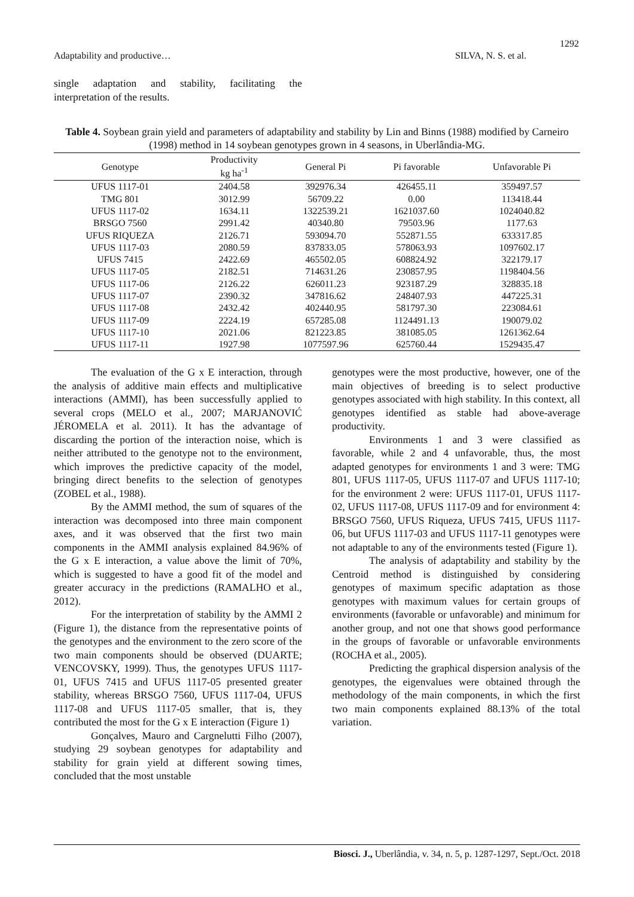1292
Adaptability and productive… SILVA, N. S. et al.
single adaptation and stability, facilitating the interpretation of the results.
Table 4. Soybean grain yield and parameters of adaptability and stability by Lin and Binns (1988) modified by Carneiro (1998) method in 14 soybean genotypes grown in 4 seasons, in Uberlândia-MG.
| Genotype | Productivity kg ha<sup>-1</sup> | General Pi | Pi favorable | Unfavorable Pi |
| --- | --- | --- | --- | --- |
| UFUS 1117-01 | 2404.58 | 392976.34 | 426455.11 | 359497.57 |
| TMG 801 | 3012.99 | 56709.22 | 0.00 | 113418.44 |
| UFUS 1117-02 | 1634.11 | 1322539.21 | 1621037.60 | 1024040.82 |
| BRSGO 7560 | 2991.42 | 40340.80 | 79503.96 | 1177.63 |
| UFUS RIQUEZA | 2126.71 | 593094.70 | 552871.55 | 633317.85 |
| UFUS 1117-03 | 2080.59 | 837833.05 | 578063.93 | 1097602.17 |
| UFUS 7415 | 2422.69 | 465502.05 | 608824.92 | 322179.17 |
| UFUS 1117-05 | 2182.51 | 714631.26 | 230857.95 | 1198404.56 |
| UFUS 1117-06 | 2126.22 | 626011.23 | 923187.29 | 328835.18 |
| UFUS 1117-07 | 2390.32 | 347816.62 | 248407.93 | 447225.31 |
| UFUS 1117-08 | 2432.42 | 402440.95 | 581797.30 | 223084.61 |
| UFUS 1117-09 | 2224.19 | 657285.08 | 1124491.13 | 190079.02 |
| UFUS 1117-10 | 2021.06 | 821223.85 | 381085.05 | 1261362.64 |
| UFUS 1117-11 | 1927.98 | 1077597.96 | 625760.44 | 1529435.47 |
The evaluation of the G x E interaction, through the analysis of additive main effects and multiplicative interactions (AMMI), has been successfully applied to several crops (MELO et al., 2007; MARJANOVIĆ JÉROMELA et al. 2011). It has the advantage of discarding the portion of the interaction noise, which is neither attributed to the genotype not to the environment, which improves the predictive capacity of the model, bringing direct benefits to the selection of genotypes (ZOBEL et al., 1988).
By the AMMI method, the sum of squares of the interaction was decomposed into three main component axes, and it was observed that the first two main components in the AMMI analysis explained 84.96% of the G x E interaction, a value above the limit of 70%, which is suggested to have a good fit of the model and greater accuracy in the predictions (RAMALHO et al., 2012).
For the interpretation of stability by the AMMI 2 (Figure 1), the distance from the representative points of the genotypes and the environment to the zero score of the two main components should be observed (DUARTE; VENCOVSKY, 1999). Thus, the genotypes UFUS 1117-01, UFUS 7415 and UFUS 1117-05 presented greater stability, whereas BRSGO 7560, UFUS 1117-04, UFUS 1117-08 and UFUS 1117-05 smaller, that is, they contributed the most for the G x E interaction (Figure 1)
Gonçalves, Mauro and Cargnelutti Filho (2007), studying 29 soybean genotypes for adaptability and stability for grain yield at different sowing times, concluded that the most unstable
genotypes were the most productive, however, one of the main objectives of breeding is to select productive genotypes associated with high stability. In this context, all genotypes identified as stable had above-average productivity.
Environments 1 and 3 were classified as favorable, while 2 and 4 unfavorable, thus, the most adapted genotypes for environments 1 and 3 were: TMG 801, UFUS 1117-05, UFUS 1117-07 and UFUS 1117-10; for the environment 2 were: UFUS 1117-01, UFUS 1117-02, UFUS 1117-08, UFUS 1117-09 and for environment 4: BRSGO 7560, UFUS Riqueza, UFUS 7415, UFUS 1117-06, but UFUS 1117-03 and UFUS 1117-11 genotypes were not adaptable to any of the environments tested (Figure 1).
The analysis of adaptability and stability by the Centroid method is distinguished by considering genotypes of maximum specific adaptation as those genotypes with maximum values for certain groups of environments (favorable or unfavorable) and minimum for another group, and not one that shows good performance in the groups of favorable or unfavorable environments (ROCHA et al., 2005).
Predicting the graphical dispersion analysis of the genotypes, the eigenvalues were obtained through the methodology of the main components, in which the first two main components explained 88.13% of the total variation.
Biosci. J., Uberlândia, v. 34, n. 5, p. 1287-1297, Sept./Oct. 2018